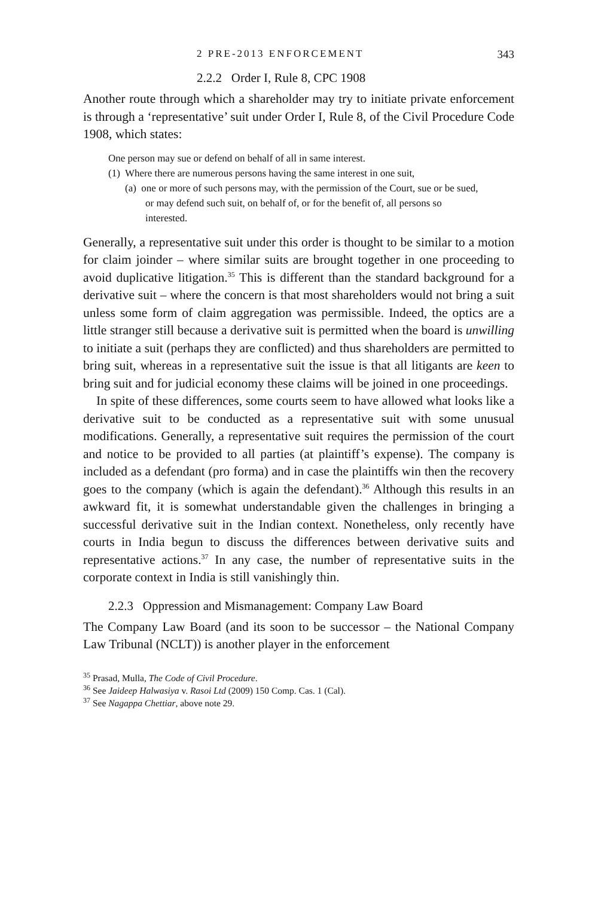2 PRE-2013 ENFORCEMENT 343
2.2.2 Order I, Rule 8, CPC 1908
Another route through which a shareholder may try to initiate private enforcement is through a ‘representative’ suit under Order I, Rule 8, of the Civil Procedure Code 1908, which states:
One person may sue or defend on behalf of all in same interest.
(1) Where there are numerous persons having the same interest in one suit,
(a) one or more of such persons may, with the permission of the Court, sue or be sued, or may defend such suit, on behalf of, or for the benefit of, all persons so interested.
Generally, a representative suit under this order is thought to be similar to a motion for claim joinder – where similar suits are brought together in one proceeding to avoid duplicative litigation.<sup>35</sup> This is different than the standard background for a derivative suit – where the concern is that most shareholders would not bring a suit unless some form of claim aggregation was permissible. Indeed, the optics are a little stranger still because a derivative suit is permitted when the board is unwilling to initiate a suit (perhaps they are conflicted) and thus shareholders are permitted to bring suit, whereas in a representative suit the issue is that all litigants are keen to bring suit and for judicial economy these claims will be joined in one proceedings.
In spite of these differences, some courts seem to have allowed what looks like a derivative suit to be conducted as a representative suit with some unusual modifications. Generally, a representative suit requires the permission of the court and notice to be provided to all parties (at plaintiff’s expense). The company is included as a defendant (pro forma) and in case the plaintiffs win then the recovery goes to the company (which is again the defendant).<sup>36</sup> Although this results in an awkward fit, it is somewhat understandable given the challenges in bringing a successful derivative suit in the Indian context. Nonetheless, only recently have courts in India begun to discuss the differences between derivative suits and representative actions.<sup>37</sup> In any case, the number of representative suits in the corporate context in India is still vanishingly thin.
2.2.3 Oppression and Mismanagement: Company Law Board
The Company Law Board (and its soon to be successor – the National Company Law Tribunal (NCLT)) is another player in the enforcement
<sup>35</sup> Prasad, Mulla, The Code of Civil Procedure.
<sup>36</sup> See Jaideep Halwasiya v. Rasoi Ltd (2009) 150 Comp. Cas. 1 (Cal).
<sup>37</sup> See Nagappa Chettiar, above note 29.